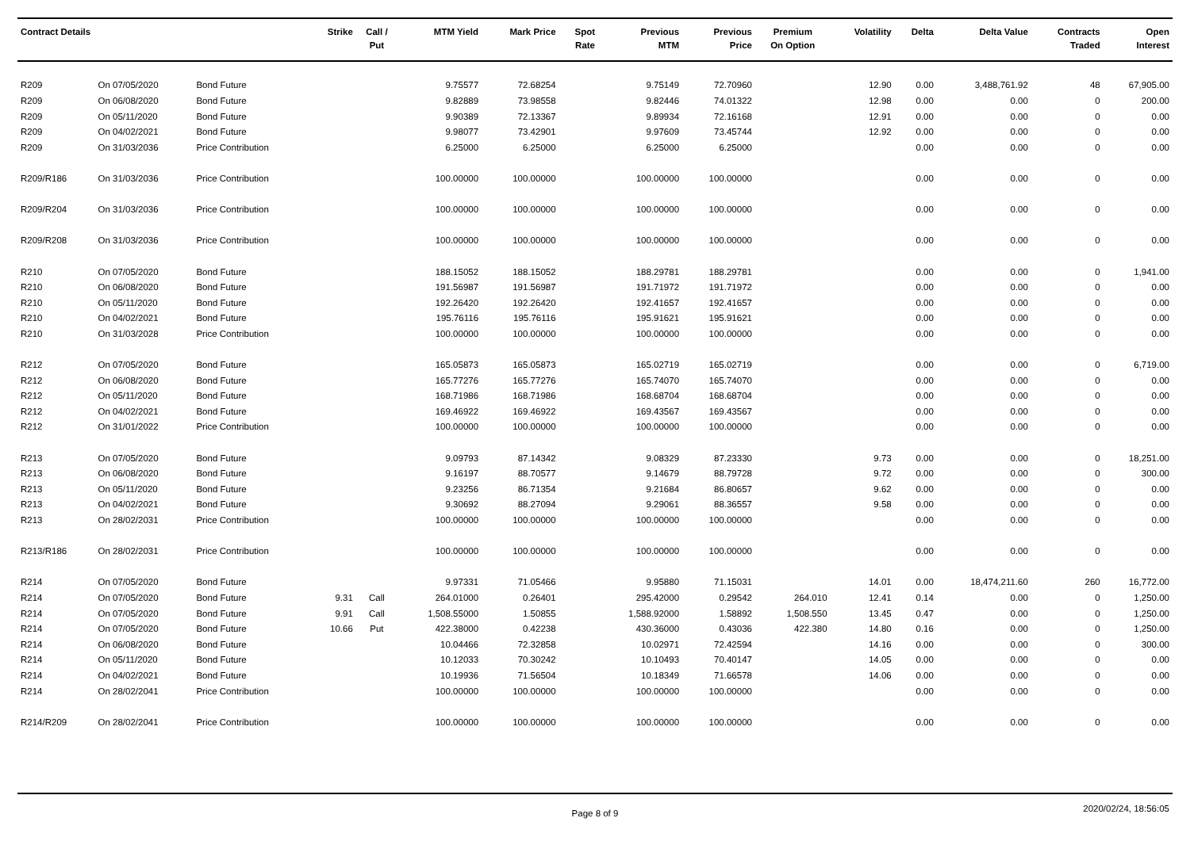| Contract Details | | | Strike | Call / Put | MTM Yield | Mark Price | Spot Rate | Previous MTM | Previous Price | Premium On Option | Volatility | Delta | Delta Value | Contracts Traded | Open Interest |
| --- | --- | --- | --- | --- | --- | --- | --- | --- | --- | --- | --- | --- | --- | --- | --- |
| R209 | On 07/05/2020 | Bond Future | | | 9.75577 | 72.68254 | | 9.75149 | 72.70960 | | 12.90 | 0.00 | 3,488,761.92 | 48 | 67,905.00 |
| R209 | On 06/08/2020 | Bond Future | | | 9.82889 | 73.98558 | | 9.82446 | 74.01322 | | 12.98 | 0.00 | 0.00 | 0 | 200.00 |
| R209 | On 05/11/2020 | Bond Future | | | 9.90389 | 72.13367 | | 9.89934 | 72.16168 | | 12.91 | 0.00 | 0.00 | 0 | 0.00 |
| R209 | On 04/02/2021 | Bond Future | | | 9.98077 | 73.42901 | | 9.97609 | 73.45744 | | 12.92 | 0.00 | 0.00 | 0 | 0.00 |
| R209 | On 31/03/2036 | Price Contribution | | | 6.25000 | 6.25000 | | 6.25000 | 6.25000 | | | 0.00 | 0.00 | 0 | 0.00 |
| R209/R186 | On 31/03/2036 | Price Contribution | | | 100.00000 | 100.00000 | | 100.00000 | 100.00000 | | | 0.00 | 0.00 | 0 | 0.00 |
| R209/R204 | On 31/03/2036 | Price Contribution | | | 100.00000 | 100.00000 | | 100.00000 | 100.00000 | | | 0.00 | 0.00 | 0 | 0.00 |
| R209/R208 | On 31/03/2036 | Price Contribution | | | 100.00000 | 100.00000 | | 100.00000 | 100.00000 | | | 0.00 | 0.00 | 0 | 0.00 |
| R210 | On 07/05/2020 | Bond Future | | | 188.15052 | 188.15052 | | 188.29781 | 188.29781 | | | 0.00 | 0.00 | 0 | 1,941.00 |
| R210 | On 06/08/2020 | Bond Future | | | 191.56987 | 191.56987 | | 191.71972 | 191.71972 | | | 0.00 | 0.00 | 0 | 0.00 |
| R210 | On 05/11/2020 | Bond Future | | | 192.26420 | 192.26420 | | 192.41657 | 192.41657 | | | 0.00 | 0.00 | 0 | 0.00 |
| R210 | On 04/02/2021 | Bond Future | | | 195.76116 | 195.76116 | | 195.91621 | 195.91621 | | | 0.00 | 0.00 | 0 | 0.00 |
| R210 | On 31/03/2028 | Price Contribution | | | 100.00000 | 100.00000 | | 100.00000 | 100.00000 | | | 0.00 | 0.00 | 0 | 0.00 |
| R212 | On 07/05/2020 | Bond Future | | | 165.05873 | 165.05873 | | 165.02719 | 165.02719 | | | 0.00 | 0.00 | 0 | 6,719.00 |
| R212 | On 06/08/2020 | Bond Future | | | 165.77276 | 165.77276 | | 165.74070 | 165.74070 | | | 0.00 | 0.00 | 0 | 0.00 |
| R212 | On 05/11/2020 | Bond Future | | | 168.71986 | 168.71986 | | 168.68704 | 168.68704 | | | 0.00 | 0.00 | 0 | 0.00 |
| R212 | On 04/02/2021 | Bond Future | | | 169.46922 | 169.46922 | | 169.43567 | 169.43567 | | | 0.00 | 0.00 | 0 | 0.00 |
| R212 | On 31/01/2022 | Price Contribution | | | 100.00000 | 100.00000 | | 100.00000 | 100.00000 | | | 0.00 | 0.00 | 0 | 0.00 |
| R213 | On 07/05/2020 | Bond Future | | | 9.09793 | 87.14342 | | 9.08329 | 87.23330 | | 9.73 | 0.00 | 0.00 | 0 | 18,251.00 |
| R213 | On 06/08/2020 | Bond Future | | | 9.16197 | 88.70577 | | 9.14679 | 88.79728 | | 9.72 | 0.00 | 0.00 | 0 | 300.00 |
| R213 | On 05/11/2020 | Bond Future | | | 9.23256 | 86.71354 | | 9.21684 | 86.80657 | | 9.62 | 0.00 | 0.00 | 0 | 0.00 |
| R213 | On 04/02/2021 | Bond Future | | | 9.30692 | 88.27094 | | 9.29061 | 88.36557 | | 9.58 | 0.00 | 0.00 | 0 | 0.00 |
| R213 | On 28/02/2031 | Price Contribution | | | 100.00000 | 100.00000 | | 100.00000 | 100.00000 | | | 0.00 | 0.00 | 0 | 0.00 |
| R213/R186 | On 28/02/2031 | Price Contribution | | | 100.00000 | 100.00000 | | 100.00000 | 100.00000 | | | 0.00 | 0.00 | 0 | 0.00 |
| R214 | On 07/05/2020 | Bond Future | | | 9.97331 | 71.05466 | | 9.95880 | 71.15031 | | 14.01 | 0.00 | 18,474,211.60 | 260 | 16,772.00 |
| R214 | On 07/05/2020 | Bond Future | 9.31 | Call | 264.01000 | 0.26401 | | 295.42000 | 0.29542 | 264.010 | 12.41 | 0.14 | 0.00 | 0 | 1,250.00 |
| R214 | On 07/05/2020 | Bond Future | 9.91 | Call | 1,508.55000 | 1.50855 | | 1,588.92000 | 1.58892 | 1,508.550 | 13.45 | 0.47 | 0.00 | 0 | 1,250.00 |
| R214 | On 07/05/2020 | Bond Future | 10.66 | Put | 422.38000 | 0.42238 | | 430.36000 | 0.43036 | 422.380 | 14.80 | 0.16 | 0.00 | 0 | 1,250.00 |
| R214 | On 06/08/2020 | Bond Future | | | 10.04466 | 72.32858 | | 10.02971 | 72.42594 | | 14.16 | 0.00 | 0.00 | 0 | 300.00 |
| R214 | On 05/11/2020 | Bond Future | | | 10.12033 | 70.30242 | | 10.10493 | 70.40147 | | 14.05 | 0.00 | 0.00 | 0 | 0.00 |
| R214 | On 04/02/2021 | Bond Future | | | 10.19936 | 71.56504 | | 10.18349 | 71.66578 | | 14.06 | 0.00 | 0.00 | 0 | 0.00 |
| R214 | On 28/02/2041 | Price Contribution | | | 100.00000 | 100.00000 | | 100.00000 | 100.00000 | | | 0.00 | 0.00 | 0 | 0.00 |
| R214/R209 | On 28/02/2041 | Price Contribution | | | 100.00000 | 100.00000 | | 100.00000 | 100.00000 | | | 0.00 | 0.00 | 0 | 0.00 |
Page 8 of 9
2020/02/24, 18:56:05